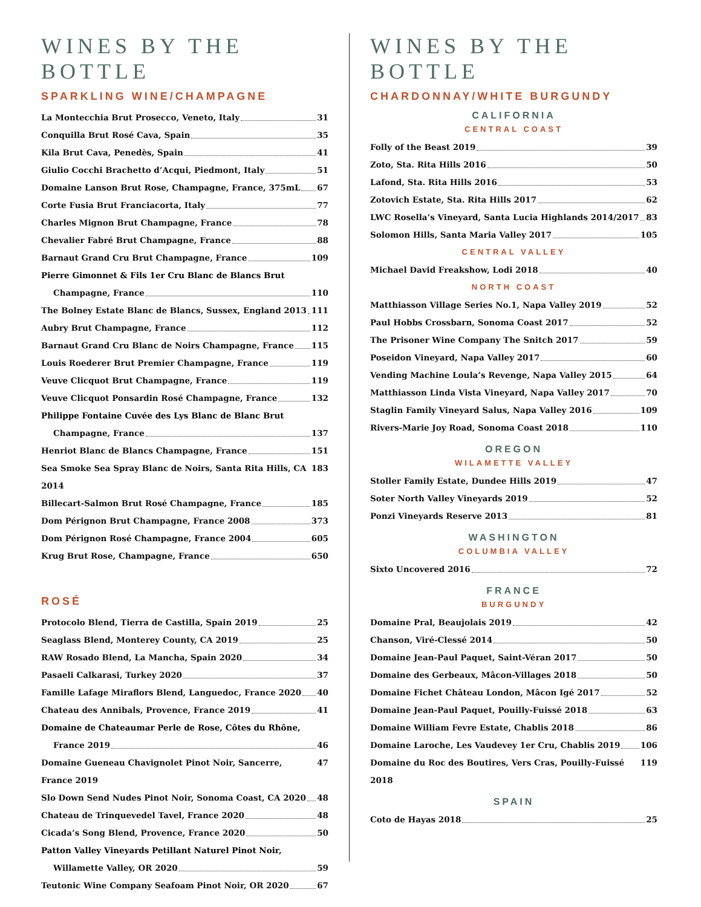WINES BY THE BOTTLE
SPARKLING WINE/CHAMPAGNE
La Montecchia Brut Prosecco, Veneto, Italy 31
Conquilla Brut Rosé Cava, Spain 35
Kila Brut Cava, Penedès, Spain 41
Giulio Cocchi Brachetto d’Acqui, Piedmont, Italy 51
Domaine Lanson Brut Rose, Champagne, France, 375mL 67
Corte Fusia Brut Franciacorta, Italy 77
Charles Mignon Brut Champagne, France 78
Chevalier Fabré Brut Champagne, France 88
Barnaut Grand Cru Brut Champagne, France 109
Pierre Gimonnet & Fils 1er Cru Blanc de Blancs Brut
Champagne, France 110
The Bolney Estate Blanc de Blancs, Sussex, England 2013 111
Aubry Brut Champagne, France 112
Barnaut Grand Cru Blanc de Noirs Champagne, France 115
Louis Roederer Brut Premier Champagne, France 119
Veuve Clicquot Brut Champagne, France 119
Veuve Clicquot Ponsardin Rosé Champagne, France 132
Philippe Fontaine Cuvée des Lys Blanc de Blanc Brut
Champagne, France 137
Henriot Blanc de Blancs Champagne, France 151
Sea Smoke Sea Spray Blanc de Noirs, Santa Rita Hills, CA 2014 183
Billecart-Salmon Brut Rosé Champagne, France 185
Dom Pérignon Brut Champagne, France 2008 373
Dom Pérignon Rosé Champagne, France 2004 605
Krug Brut Rose, Champagne, France 650
ROSÉ
Protocolo Blend, Tierra de Castilla, Spain 2019 25
Seaglass Blend, Monterey County, CA 2019 25
RAW Rosado Blend, La Mancha, Spain 2020 34
Pasaeli Calkarasi, Turkey 2020 37
Famille Lafage Miraflors Blend, Languedoc, France 2020 40
Chateau des Annibals, Provence, France 2019 41
Domaine de Chateaumar Perle de Rose, Côtes du Rhône,
France 2019 46
Domaine Gueneau Chavignolet Pinot Noir, Sancerre, France 2019 47
Slo Down Send Nudes Pinot Noir, Sonoma Coast, CA 2020 48
Chateau de Trinquevedel Tavel, France 2020 48
Cicada’s Song Blend, Provence, France 2020 50
Patton Valley Vineyards Petillant Naturel Pinot Noir,
Willamette Valley, OR 2020 59
Teutonic Wine Company Seafoam Pinot Noir, OR 2020 67
WINES BY THE BOTTLE
CHARDONNAY/WHITE BURGUNDY
CALIFORNIA
CENTRAL COAST
Folly of the Beast 2019 39
Zoto, Sta. Rita Hills 2016 50
Lafond, Sta. Rita Hills 2016 53
Zotovich Estate, Sta. Rita Hills 2017 62
LWC Rosella’s Vineyard, Santa Lucia Highlands 2014/2017 83
Solomon Hills, Santa Maria Valley 2017 105
CENTRAL VALLEY
Michael David Freakshow, Lodi 2018 40
NORTH COAST
Matthiasson Village Series No.1, Napa Valley 2019 52
Paul Hobbs Crossbarn, Sonoma Coast 2017 52
The Prisoner Wine Company The Snitch 2017 59
Poseidon Vineyard, Napa Valley 2017 60
Vending Machine Loula’s Revenge, Napa Valley 2015 64
Matthiasson Linda Vista Vineyard, Napa Valley 2017 70
Staglin Family Vineyard Salus, Napa Valley 2016 109
Rivers-Marie Joy Road, Sonoma Coast 2018 110
OREGON
WILAMETTE VALLEY
Stoller Family Estate, Dundee Hills 2019 47
Soter North Valley Vineyards 2019 52
Ponzi Vineyards Reserve 2013 81
WASHINGTON
COLUMBIA VALLEY
Sixto Uncovered 2016 72
FRANCE
BURGUNDY
Domaine Pral, Beaujolais 2019 42
Chanson, Viré-Clessé 2014 50
Domaine Jean-Paul Paquet, Saint-Véran 2017 50
Domaine des Gerbeaux, Mâcon-Villages 2018 50
Domaine Fichet Château London, Mâcon Igé 2017 52
Domaine Jean-Paul Paquet, Pouilly-Fuissé 2018 63
Domaine William Fevre Estate, Chablis 2018 86
Domaine Laroche, Les Vaudevey 1er Cru, Chablis 2019 106
Domaine du Roc des Boutires, Vers Cras, Pouilly-Fuissé 2018 119
SPAIN
Coto de Hayas 2018 25